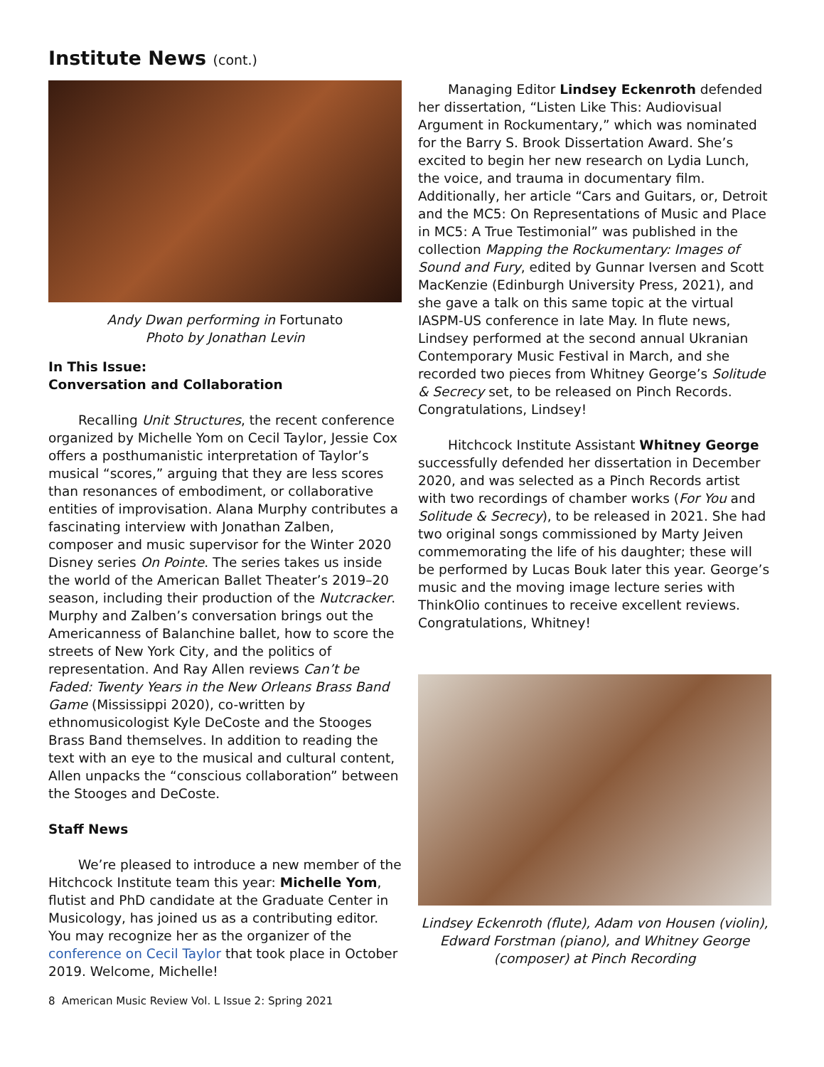Institute News (cont.)
Andy Dwan performing in Fortunato
Photo by Jonathan Levin
In This Issue:
Conversation and Collaboration
Recalling Unit Structures, the recent conference organized by Michelle Yom on Cecil Taylor, Jessie Cox offers a posthumanistic interpretation of Taylor’s musical “scores,” arguing that they are less scores than resonances of embodiment, or collaborative entities of improvisation. Alana Murphy contributes a fascinating interview with Jonathan Zalben, composer and music supervisor for the Winter 2020 Disney series On Pointe. The series takes us inside the world of the American Ballet Theater’s 2019–20 season, including their production of the Nutcracker. Murphy and Zalben’s conversation brings out the Americanness of Balanchine ballet, how to score the streets of New York City, and the politics of representation. And Ray Allen reviews Can’t be Faded: Twenty Years in the New Orleans Brass Band Game (Mississippi 2020), co-written by ethnomusicologist Kyle DeCoste and the Stooges Brass Band themselves. In addition to reading the text with an eye to the musical and cultural content, Allen unpacks the “conscious collaboration” between the Stooges and DeCoste.
Staff News
We’re pleased to introduce a new member of the Hitchcock Institute team this year: Michelle Yom, flutist and PhD candidate at the Graduate Center in Musicology, has joined us as a contributing editor. You may recognize her as the organizer of the conference on Cecil Taylor that took place in October 2019. Welcome, Michelle!
Managing Editor Lindsey Eckenroth defended her dissertation, “Listen Like This: Audiovisual Argument in Rockumentary,” which was nominated for the Barry S. Brook Dissertation Award. She’s excited to begin her new research on Lydia Lunch, the voice, and trauma in documentary film. Additionally, her article “Cars and Guitars, or, Detroit and the MC5: On Representations of Music and Place in MC5: A True Testimonial” was published in the collection Mapping the Rockumentary: Images of Sound and Fury, edited by Gunnar Iversen and Scott MacKenzie (Edinburgh University Press, 2021), and she gave a talk on this same topic at the virtual IASPM-US conference in late May. In flute news, Lindsey performed at the second annual Ukranian Contemporary Music Festival in March, and she recorded two pieces from Whitney George’s Solitude & Secrecy set, to be released on Pinch Records. Congratulations, Lindsey!
Hitchcock Institute Assistant Whitney George successfully defended her dissertation in December 2020, and was selected as a Pinch Records artist with two recordings of chamber works (For You and Solitude & Secrecy), to be released in 2021. She had two original songs commissioned by Marty Jeiven commemorating the life of his daughter; these will be performed by Lucas Bouk later this year. George’s music and the moving image lecture series with ThinkOlio continues to receive excellent reviews. Congratulations, Whitney!
Lindsey Eckenroth (flute), Adam von Housen (violin), Edward Forstman (piano), and Whitney George (composer) at Pinch Recording
8 American Music Review Vol. L Issue 2: Spring 2021